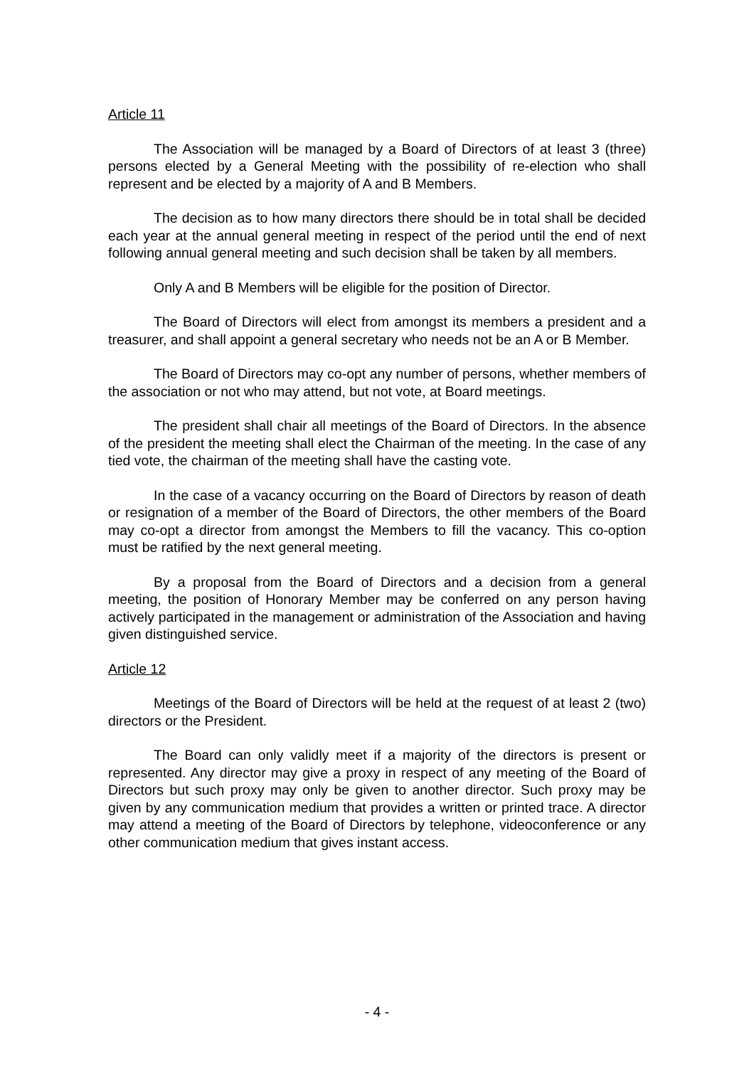Article 11
The Association will be managed by a Board of Directors of at least 3 (three) persons elected by a General Meeting with the possibility of re-election who shall represent and be elected by a majority of A and B Members.
The decision as to how many directors there should be in total shall be decided each year at the annual general meeting in respect of the period until the end of next following annual general meeting and such decision shall be taken by all members.
Only A and B Members will be eligible for the position of Director.
The Board of Directors will elect from amongst its members a president and a treasurer, and shall appoint a general secretary who needs not be an A or B Member.
The Board of Directors may co-opt any number of persons, whether members of the association or not who may attend, but not vote, at Board meetings.
The president shall chair all meetings of the Board of Directors. In the absence of the president the meeting shall elect the Chairman of the meeting. In the case of any tied vote, the chairman of the meeting shall have the casting vote.
In the case of a vacancy occurring on the Board of Directors by reason of death or resignation of a member of the Board of Directors, the other members of the Board may co-opt a director from amongst the Members to fill the vacancy. This co-option must be ratified by the next general meeting.
By a proposal from the Board of Directors and a decision from a general meeting, the position of Honorary Member may be conferred on any person having actively participated in the management or administration of the Association and having given distinguished service.
Article 12
Meetings of the Board of Directors will be held at the request of at least 2 (two) directors or the President.
The Board can only validly meet if a majority of the directors is present or represented. Any director may give a proxy in respect of any meeting of the Board of Directors but such proxy may only be given to another director. Such proxy may be given by any communication medium that provides a written or printed trace. A director may attend a meeting of the Board of Directors by telephone, videoconference or any other communication medium that gives instant access.
- 4 -